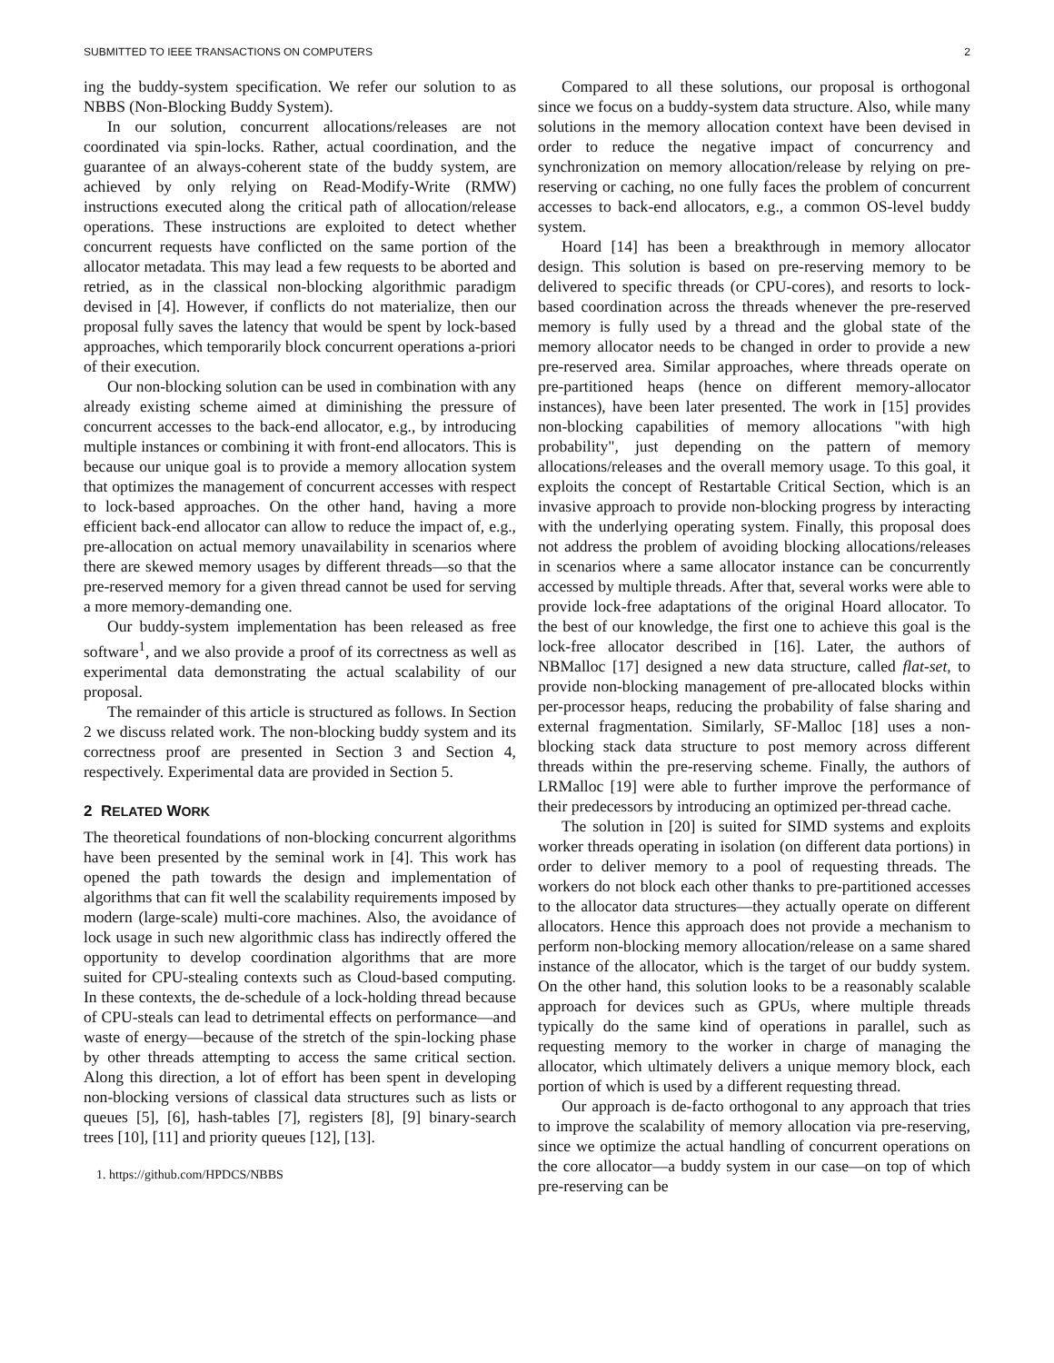SUBMITTED TO IEEE TRANSACTIONS ON COMPUTERS 2
ing the buddy-system specification. We refer our solution to as NBBS (Non-Blocking Buddy System).
In our solution, concurrent allocations/releases are not coordinated via spin-locks. Rather, actual coordination, and the guarantee of an always-coherent state of the buddy system, are achieved by only relying on Read-Modify-Write (RMW) instructions executed along the critical path of allocation/release operations. These instructions are exploited to detect whether concurrent requests have conflicted on the same portion of the allocator metadata. This may lead a few requests to be aborted and retried, as in the classical non-blocking algorithmic paradigm devised in [4]. However, if conflicts do not materialize, then our proposal fully saves the latency that would be spent by lock-based approaches, which temporarily block concurrent operations a-priori of their execution.
Our non-blocking solution can be used in combination with any already existing scheme aimed at diminishing the pressure of concurrent accesses to the back-end allocator, e.g., by introducing multiple instances or combining it with front-end allocators. This is because our unique goal is to provide a memory allocation system that optimizes the management of concurrent accesses with respect to lock-based approaches. On the other hand, having a more efficient back-end allocator can allow to reduce the impact of, e.g., pre-allocation on actual memory unavailability in scenarios where there are skewed memory usages by different threads—so that the pre-reserved memory for a given thread cannot be used for serving a more memory-demanding one.
Our buddy-system implementation has been released as free software<sup>1</sup>, and we also provide a proof of its correctness as well as experimental data demonstrating the actual scalability of our proposal.
The remainder of this article is structured as follows. In Section 2 we discuss related work. The non-blocking buddy system and its correctness proof are presented in Section 3 and Section 4, respectively. Experimental data are provided in Section 5.
2 RELATED WORK
The theoretical foundations of non-blocking concurrent algorithms have been presented by the seminal work in [4]. This work has opened the path towards the design and implementation of algorithms that can fit well the scalability requirements imposed by modern (large-scale) multi-core machines. Also, the avoidance of lock usage in such new algorithmic class has indirectly offered the opportunity to develop coordination algorithms that are more suited for CPU-stealing contexts such as Cloud-based computing. In these contexts, the de-schedule of a lock-holding thread because of CPU-steals can lead to detrimental effects on performance—and waste of energy—because of the stretch of the spin-locking phase by other threads attempting to access the same critical section. Along this direction, a lot of effort has been spent in developing non-blocking versions of classical data structures such as lists or queues [5], [6], hash-tables [7], registers [8], [9] binary-search trees [10], [11] and priority queues [12], [13].
1. https://github.com/HPDCS/NBBS
Compared to all these solutions, our proposal is orthogonal since we focus on a buddy-system data structure. Also, while many solutions in the memory allocation context have been devised in order to reduce the negative impact of concurrency and synchronization on memory allocation/release by relying on pre-reserving or caching, no one fully faces the problem of concurrent accesses to back-end allocators, e.g., a common OS-level buddy system.
Hoard [14] has been a breakthrough in memory allocator design. This solution is based on pre-reserving memory to be delivered to specific threads (or CPU-cores), and resorts to lock-based coordination across the threads whenever the pre-reserved memory is fully used by a thread and the global state of the memory allocator needs to be changed in order to provide a new pre-reserved area. Similar approaches, where threads operate on pre-partitioned heaps (hence on different memory-allocator instances), have been later presented. The work in [15] provides non-blocking capabilities of memory allocations "with high probability", just depending on the pattern of memory allocations/releases and the overall memory usage. To this goal, it exploits the concept of Restartable Critical Section, which is an invasive approach to provide non-blocking progress by interacting with the underlying operating system. Finally, this proposal does not address the problem of avoiding blocking allocations/releases in scenarios where a same allocator instance can be concurrently accessed by multiple threads. After that, several works were able to provide lock-free adaptations of the original Hoard allocator. To the best of our knowledge, the first one to achieve this goal is the lock-free allocator described in [16]. Later, the authors of NBMalloc [17] designed a new data structure, called flat-set, to provide non-blocking management of pre-allocated blocks within per-processor heaps, reducing the probability of false sharing and external fragmentation. Similarly, SF-Malloc [18] uses a non-blocking stack data structure to post memory across different threads within the pre-reserving scheme. Finally, the authors of LRMalloc [19] were able to further improve the performance of their predecessors by introducing an optimized per-thread cache.
The solution in [20] is suited for SIMD systems and exploits worker threads operating in isolation (on different data portions) in order to deliver memory to a pool of requesting threads. The workers do not block each other thanks to pre-partitioned accesses to the allocator data structures—they actually operate on different allocators. Hence this approach does not provide a mechanism to perform non-blocking memory allocation/release on a same shared instance of the allocator, which is the target of our buddy system. On the other hand, this solution looks to be a reasonably scalable approach for devices such as GPUs, where multiple threads typically do the same kind of operations in parallel, such as requesting memory to the worker in charge of managing the allocator, which ultimately delivers a unique memory block, each portion of which is used by a different requesting thread.
Our approach is de-facto orthogonal to any approach that tries to improve the scalability of memory allocation via pre-reserving, since we optimize the actual handling of concurrent operations on the core allocator—a buddy system in our case—on top of which pre-reserving can be